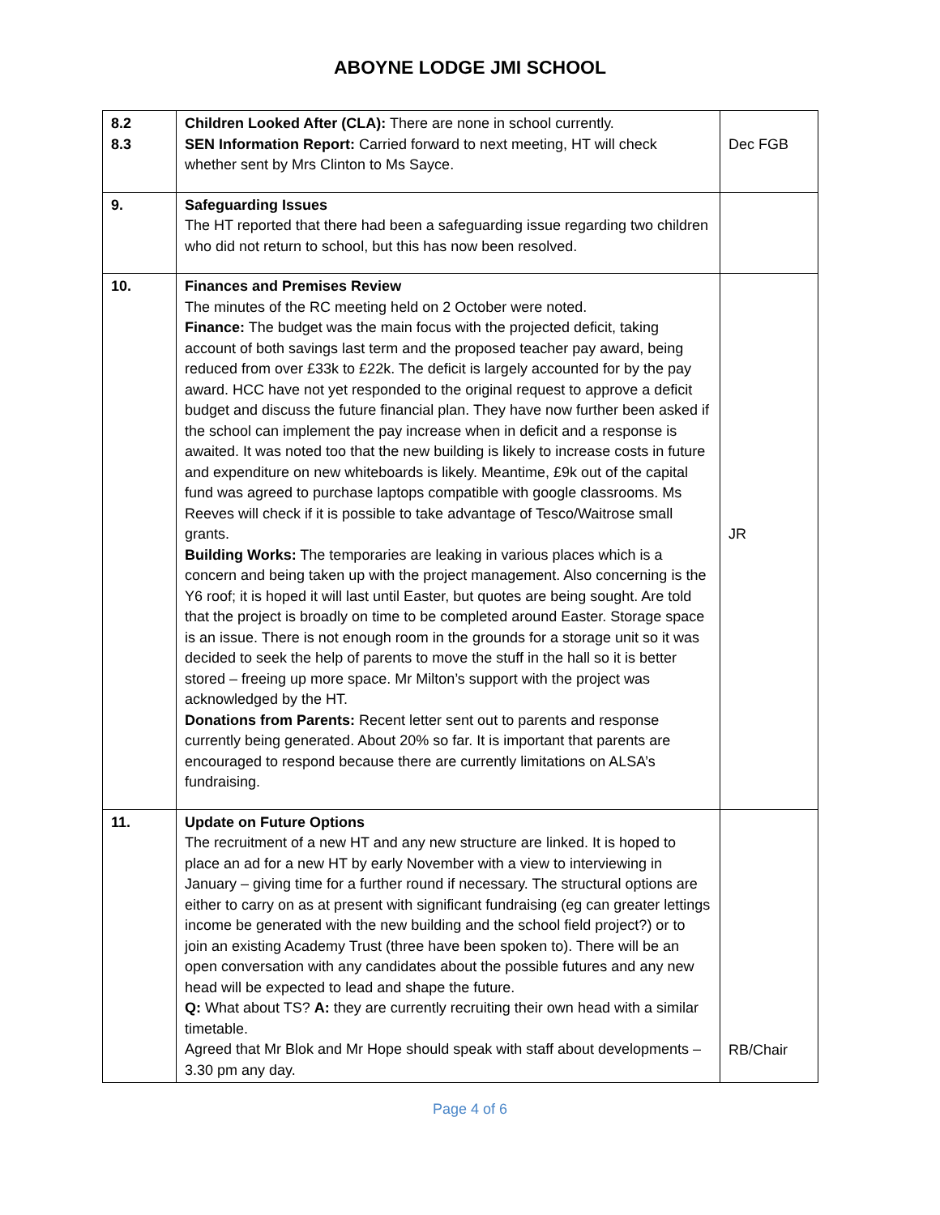ABOYNE LODGE JMI SCHOOL
| 8.2 8.3 | Children Looked After (CLA): There are none in school currently. SEN Information Report: Carried forward to next meeting, HT will check whether sent by Mrs Clinton to Ms Sayce. | Dec FGB |
| 9. | Safeguarding Issues The HT reported that there had been a safeguarding issue regarding two children who did not return to school, but this has now been resolved. | |
| 10. | Finances and Premises Review The minutes of the RC meeting held on 2 October were noted. Finance: The budget was the main focus with the projected deficit, taking account of both savings last term and the proposed teacher pay award, being reduced from over £33k to £22k. The deficit is largely accounted for by the pay award. HCC have not yet responded to the original request to approve a deficit budget and discuss the future financial plan. They have now further been asked if the school can implement the pay increase when in deficit and a response is awaited. It was noted too that the new building is likely to increase costs in future and expenditure on new whiteboards is likely. Meantime, £9k out of the capital fund was agreed to purchase laptops compatible with google classrooms. Ms Reeves will check if it is possible to take advantage of Tesco/Waitrose small grants. Building Works: The temporaries are leaking in various places which is a concern and being taken up with the project management. Also concerning is the Y6 roof; it is hoped it will last until Easter, but quotes are being sought. Are told that the project is broadly on time to be completed around Easter. Storage space is an issue. There is not enough room in the grounds for a storage unit so it was decided to seek the help of parents to move the stuff in the hall so it is better stored – freeing up more space. Mr Milton’s support with the project was acknowledged by the HT. Donations from Parents: Recent letter sent out to parents and response currently being generated. About 20% so far. It is important that parents are encouraged to respond because there are currently limitations on ALSA’s fundraising. | JR |
| 11. | Update on Future Options The recruitment of a new HT and any new structure are linked. It is hoped to place an ad for a new HT by early November with a view to interviewing in January – giving time for a further round if necessary. The structural options are either to carry on as at present with significant fundraising (eg can greater lettings income be generated with the new building and the school field project?) or to join an existing Academy Trust (three have been spoken to). There will be an open conversation with any candidates about the possible futures and any new head will be expected to lead and shape the future. Q: What about TS? A: they are currently recruiting their own head with a similar timetable. Agreed that Mr Blok and Mr Hope should speak with staff about developments – 3.30 pm any day. | RB/Chair |
Page 4 of 6